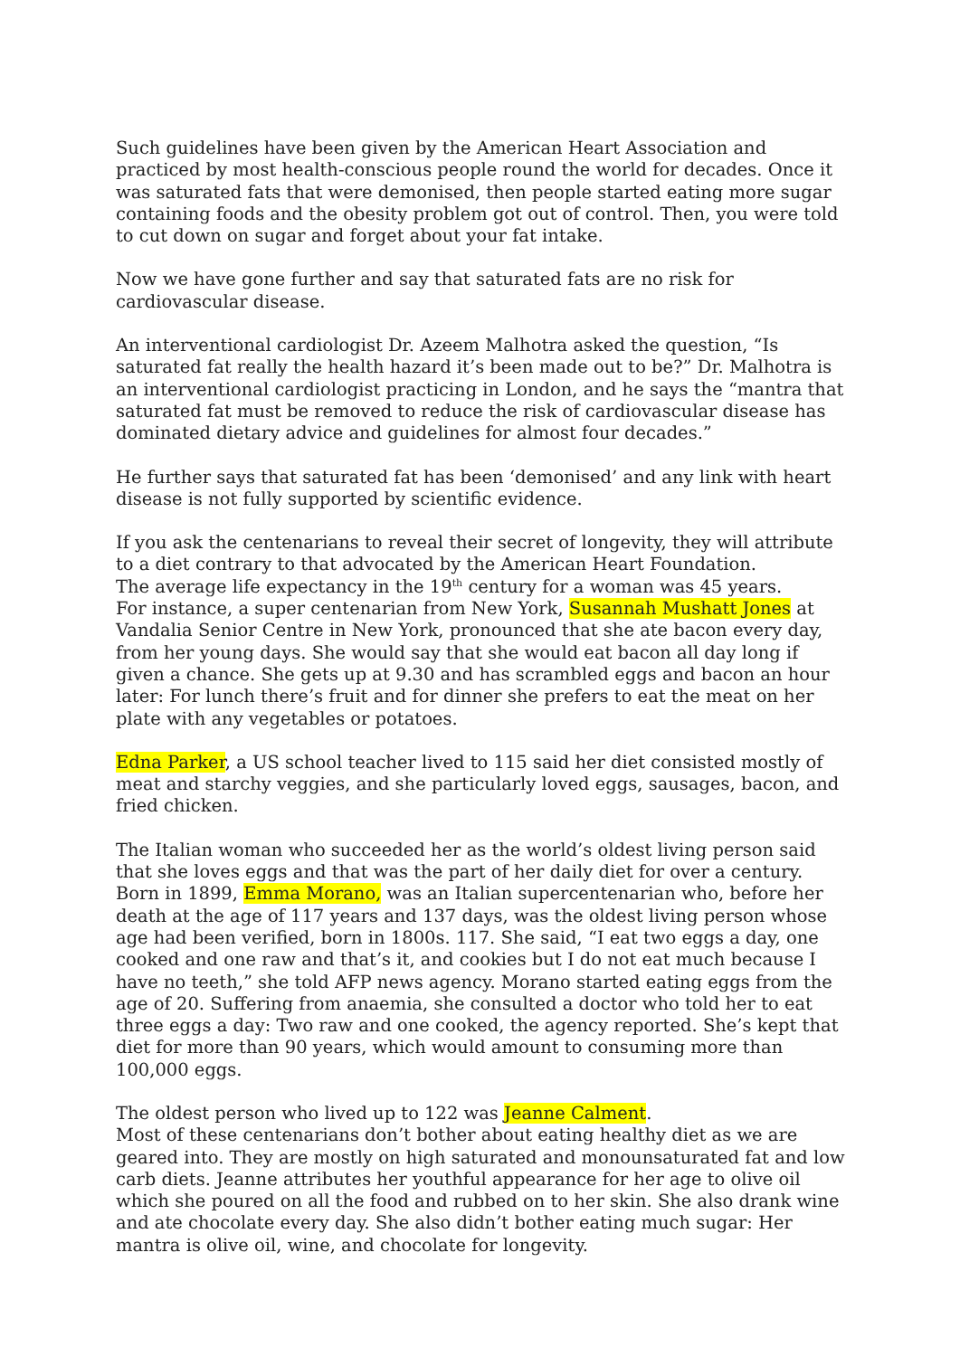Such guidelines have been given by the American Heart Association and practiced by most health-conscious people round the world for decades. Once it was saturated fats that were demonised, then people started eating more sugar containing foods and the obesity problem got out of control. Then, you were told to cut down on sugar and forget about your fat intake.
Now we have gone further and say that saturated fats are no risk for cardiovascular disease.
An interventional cardiologist Dr. Azeem Malhotra asked the question, “Is saturated fat really the health hazard it’s been made out to be?” Dr. Malhotra is an interventional cardiologist practicing in London, and he says the “mantra that saturated fat must be removed to reduce the risk of cardiovascular disease has dominated dietary advice and guidelines for almost four decades.”
He further says that saturated fat has been ‘demonised’ and any link with heart disease is not fully supported by scientific evidence.
If you ask the centenarians to reveal their secret of longevity, they will attribute to a diet contrary to that advocated by the American Heart Foundation.
The average life expectancy in the 19<sup>th</sup> century for a woman was 45 years.
For instance, a super centenarian from New York, Susannah Mushatt Jones at Vandalia Senior Centre in New York, pronounced that she ate bacon every day, from her young days. She would say that she would eat bacon all day long if given a chance. She gets up at 9.30 and has scrambled eggs and bacon an hour later: For lunch there’s fruit and for dinner she prefers to eat the meat on her plate with any vegetables or potatoes.
Edna Parker, a US school teacher lived to 115 said her diet consisted mostly of meat and starchy veggies, and she particularly loved eggs, sausages, bacon, and fried chicken.
The Italian woman who succeeded her as the world’s oldest living person said that she loves eggs and that was the part of her daily diet for over a century. Born in 1899, Emma Morano, was an Italian supercentenarian who, before her death at the age of 117 years and 137 days, was the oldest living person whose age had been verified, born in 1800s. 117. She said, “I eat two eggs a day, one cooked and one raw and that’s it, and cookies but I do not eat much because I have no teeth,” she told AFP news agency. Morano started eating eggs from the age of 20. Suffering from anaemia, she consulted a doctor who told her to eat three eggs a day: Two raw and one cooked, the agency reported. She’s kept that diet for more than 90 years, which would amount to consuming more than 100,000 eggs.
The oldest person who lived up to 122 was Jeanne Calment.
Most of these centenarians don’t bother about eating healthy diet as we are geared into. They are mostly on high saturated and monounsaturated fat and low carb diets. Jeanne attributes her youthful appearance for her age to olive oil which she poured on all the food and rubbed on to her skin. She also drank wine and ate chocolate every day. She also didn’t bother eating much sugar: Her mantra is olive oil, wine, and chocolate for longevity.